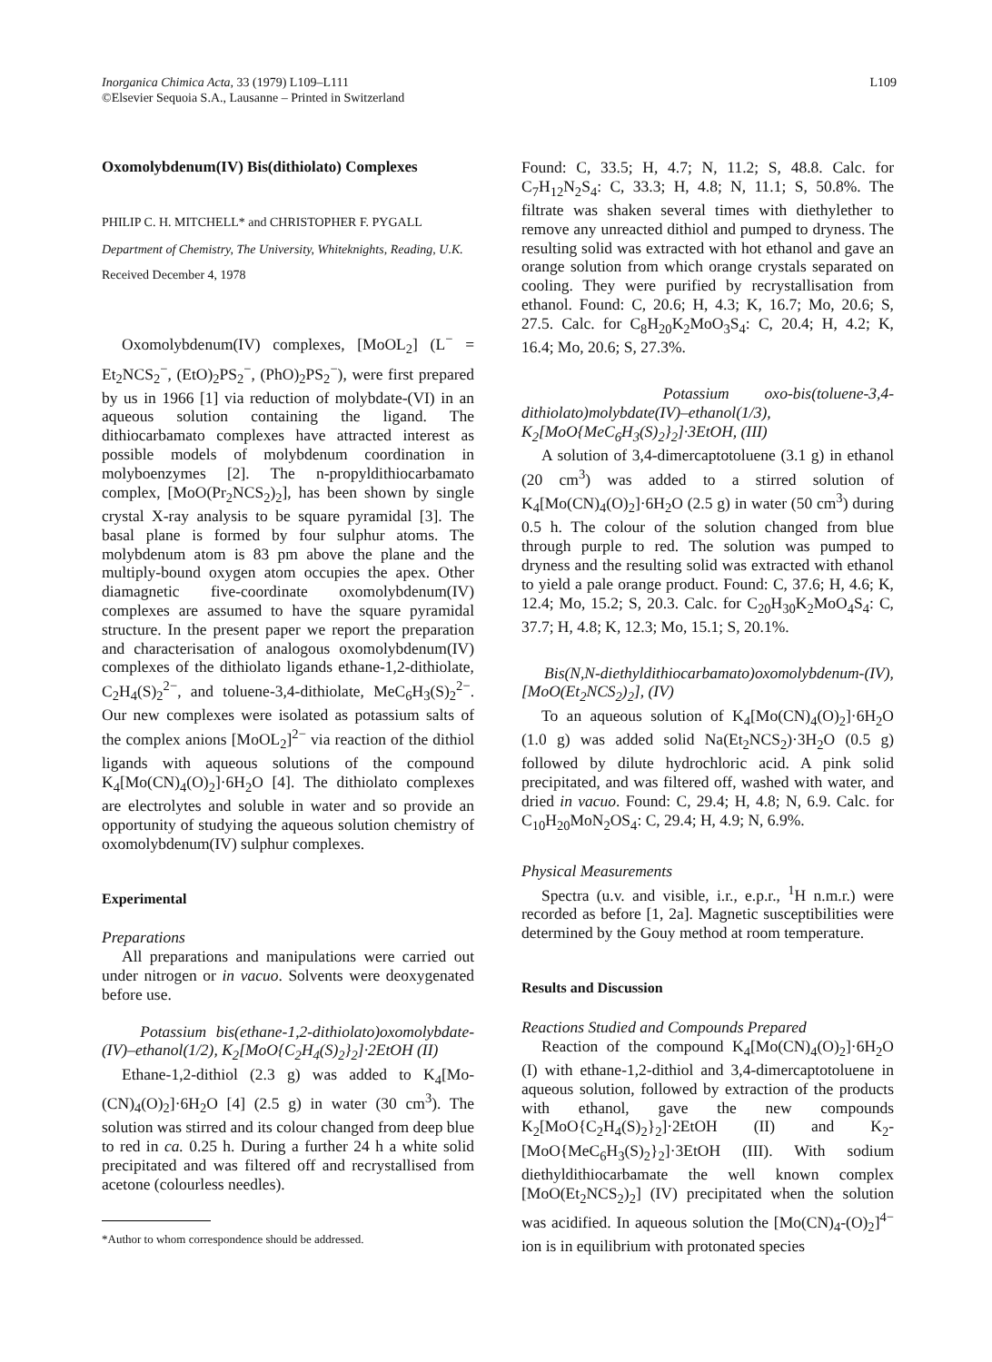Inorganica Chimica Acta, 33 (1979) L109–L111
©Elsevier Sequoia S.A., Lausanne – Printed in Switzerland
L109
Oxomolybdenum(IV) Bis(dithiolato) Complexes
PHILIP C. H. MITCHELL* and CHRISTOPHER F. PYGALL
Department of Chemistry, The University, Whiteknights, Reading, U.K.
Received December 4, 1978
Oxomolybdenum(IV) complexes, [MoOL<sub>2</sub>] (L<sup>−</sup> = Et<sub>2</sub>NCS<sub>2</sub><sup>−</sup>, (EtO)<sub>2</sub>PS<sub>2</sub><sup>−</sup>, (PhO)<sub>2</sub>PS<sub>2</sub><sup>−</sup>), were first prepared by us in 1966 [1] via reduction of molybdate-(VI) in an aqueous solution containing the ligand. The dithiocarbamato complexes have attracted interest as possible models of molybdenum coordination in molyboenzymes [2]. The n-propyldithiocarbamato complex, [MoO(Pr<sub>2</sub>NCS<sub>2</sub>)<sub>2</sub>], has been shown by single crystal X-ray analysis to be square pyramidal [3]. The basal plane is formed by four sulphur atoms. The molybdenum atom is 83 pm above the plane and the multiply-bound oxygen atom occupies the apex. Other diamagnetic five-coordinate oxomolybdenum(IV) complexes are assumed to have the square pyramidal structure. In the present paper we report the preparation and characterisation of analogous oxomolybdenum(IV) complexes of the dithiolato ligands ethane-1,2-dithiolate, C<sub>2</sub>H<sub>4</sub>(S)<sub>2</sub><sup>2−</sup>, and toluene-3,4-dithiolate, MeC<sub>6</sub>H<sub>3</sub>(S)<sub>2</sub><sup>2−</sup>. Our new complexes were isolated as potassium salts of the complex anions [MoOL<sub>2</sub>]<sup>2−</sup> via reaction of the dithiol ligands with aqueous solutions of the compound K<sub>4</sub>[Mo(CN)<sub>4</sub>(O)<sub>2</sub>]·6H<sub>2</sub>O [4]. The dithiolato complexes are electrolytes and soluble in water and so provide an opportunity of studying the aqueous solution chemistry of oxomolybdenum(IV) sulphur complexes.
Experimental
Preparations
All preparations and manipulations were carried out under nitrogen or in vacuo. Solvents were deoxygenated before use.
Potassium bis(ethane-1,2-dithiolato)oxomolybdate-(IV)–ethanol(1/2), K<sub>2</sub>[MoO{C<sub>2</sub>H<sub>4</sub>(S)<sub>2</sub>}<sub>2</sub>]·2EtOH (II)
Ethane-1,2-dithiol (2.3 g) was added to K<sub>4</sub>[Mo-(CN)<sub>4</sub>(O)<sub>2</sub>]·6H<sub>2</sub>O [4] (2.5 g) in water (30 cm<sup>3</sup>). The solution was stirred and its colour changed from deep blue to red in ca. 0.25 h. During a further 24 h a white solid precipitated and was filtered off and recrystallised from acetone (colourless needles).
*Author to whom correspondence should be addressed.
Found: C, 33.5; H, 4.7; N, 11.2; S, 48.8. Calc. for C<sub>7</sub>H<sub>12</sub>N<sub>2</sub>S<sub>4</sub>: C, 33.3; H, 4.8; N, 11.1; S, 50.8%. The filtrate was shaken several times with diethylether to remove any unreacted dithiol and pumped to dryness. The resulting solid was extracted with hot ethanol and gave an orange solution from which orange crystals separated on cooling. They were purified by recrystallisation from ethanol. Found: C, 20.6; H, 4.3; K, 16.7; Mo, 20.6; S, 27.5. Calc. for C<sub>8</sub>H<sub>20</sub>K<sub>2</sub>MoO<sub>3</sub>S<sub>4</sub>: C, 20.4; H, 4.2; K, 16.4; Mo, 20.6; S, 27.3%.
Potassium oxo-bis(toluene-3,4-dithiolato)molybdate(IV)–ethanol(1/3), K<sub>2</sub>[MoO{MeC<sub>6</sub>H<sub>3</sub>(S)<sub>2</sub>}<sub>2</sub>]·3EtOH, (III)
A solution of 3,4-dimercaptotoluene (3.1 g) in ethanol (20 cm<sup>3</sup>) was added to a stirred solution of K<sub>4</sub>[Mo(CN)<sub>4</sub>(O)<sub>2</sub>]·6H<sub>2</sub>O (2.5 g) in water (50 cm<sup>3</sup>) during 0.5 h. The colour of the solution changed from blue through purple to red. The solution was pumped to dryness and the resulting solid was extracted with ethanol to yield a pale orange product. Found: C, 37.6; H, 4.6; K, 12.4; Mo, 15.2; S, 20.3. Calc. for C<sub>20</sub>H<sub>30</sub>K<sub>2</sub>MoO<sub>4</sub>S<sub>4</sub>: C, 37.7; H, 4.8; K, 12.3; Mo, 15.1; S, 20.1%.
Bis(N,N-diethyldithiocarbamato)oxomolybdenum-(IV), [MoO(Et<sub>2</sub>NCS<sub>2</sub>)<sub>2</sub>], (IV)
To an aqueous solution of K<sub>4</sub>[Mo(CN)<sub>4</sub>(O)<sub>2</sub>]·6H<sub>2</sub>O (1.0 g) was added solid Na(Et<sub>2</sub>NCS<sub>2</sub>)·3H<sub>2</sub>O (0.5 g) followed by dilute hydrochloric acid. A pink solid precipitated, and was filtered off, washed with water, and dried in vacuo. Found: C, 29.4; H, 4.8; N, 6.9. Calc. for C<sub>10</sub>H<sub>20</sub>MoN<sub>2</sub>OS<sub>4</sub>: C, 29.4; H, 4.9; N, 6.9%.
Physical Measurements
Spectra (u.v. and visible, i.r., e.p.r., <sup>1</sup>H n.m.r.) were recorded as before [1, 2a]. Magnetic susceptibilities were determined by the Gouy method at room temperature.
Results and Discussion
Reactions Studied and Compounds Prepared
Reaction of the compound K<sub>4</sub>[Mo(CN)<sub>4</sub>(O)<sub>2</sub>]·6H<sub>2</sub>O (I) with ethane-1,2-dithiol and 3,4-dimercaptotoluene in aqueous solution, followed by extraction of the products with ethanol, gave the new compounds K<sub>2</sub>[MoO{C<sub>2</sub>H<sub>4</sub>(S)<sub>2</sub>}<sub>2</sub>]·2EtOH (II) and K<sub>2</sub>-[MoO{MeC<sub>6</sub>H<sub>3</sub>(S)<sub>2</sub>}<sub>2</sub>]·3EtOH (III). With sodium diethyldithiocarbamate the well known complex [MoO(Et<sub>2</sub>NCS<sub>2</sub>)<sub>2</sub>] (IV) precipitated when the solution was acidified. In aqueous solution the [Mo(CN)<sub>4</sub>-(O)<sub>2</sub>]<sup>4−</sup> ion is in equilibrium with protonated species